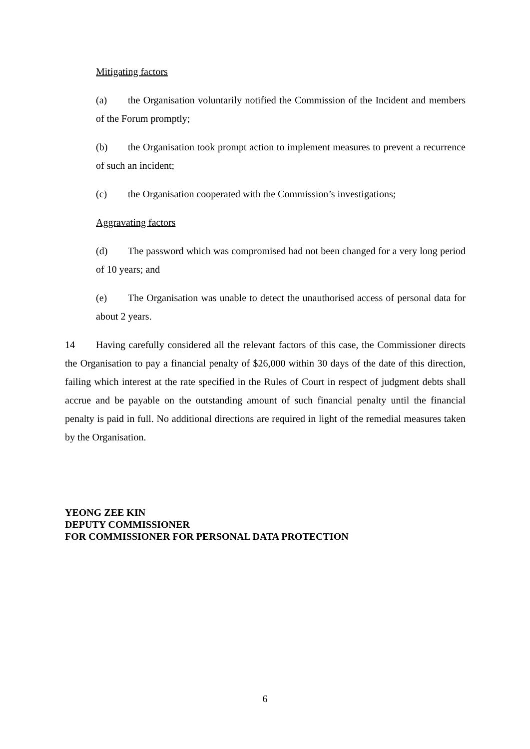Mitigating factors
(a) the Organisation voluntarily notified the Commission of the Incident and members of the Forum promptly;
(b) the Organisation took prompt action to implement measures to prevent a recurrence of such an incident;
(c) the Organisation cooperated with the Commission’s investigations;
Aggravating factors
(d) The password which was compromised had not been changed for a very long period of 10 years; and
(e) The Organisation was unable to detect the unauthorised access of personal data for about 2 years.
14 Having carefully considered all the relevant factors of this case, the Commissioner directs the Organisation to pay a financial penalty of $26,000 within 30 days of the date of this direction, failing which interest at the rate specified in the Rules of Court in respect of judgment debts shall accrue and be payable on the outstanding amount of such financial penalty until the financial penalty is paid in full. No additional directions are required in light of the remedial measures taken by the Organisation.
YEONG ZEE KIN
DEPUTY COMMISSIONER
FOR COMMISSIONER FOR PERSONAL DATA PROTECTION
6